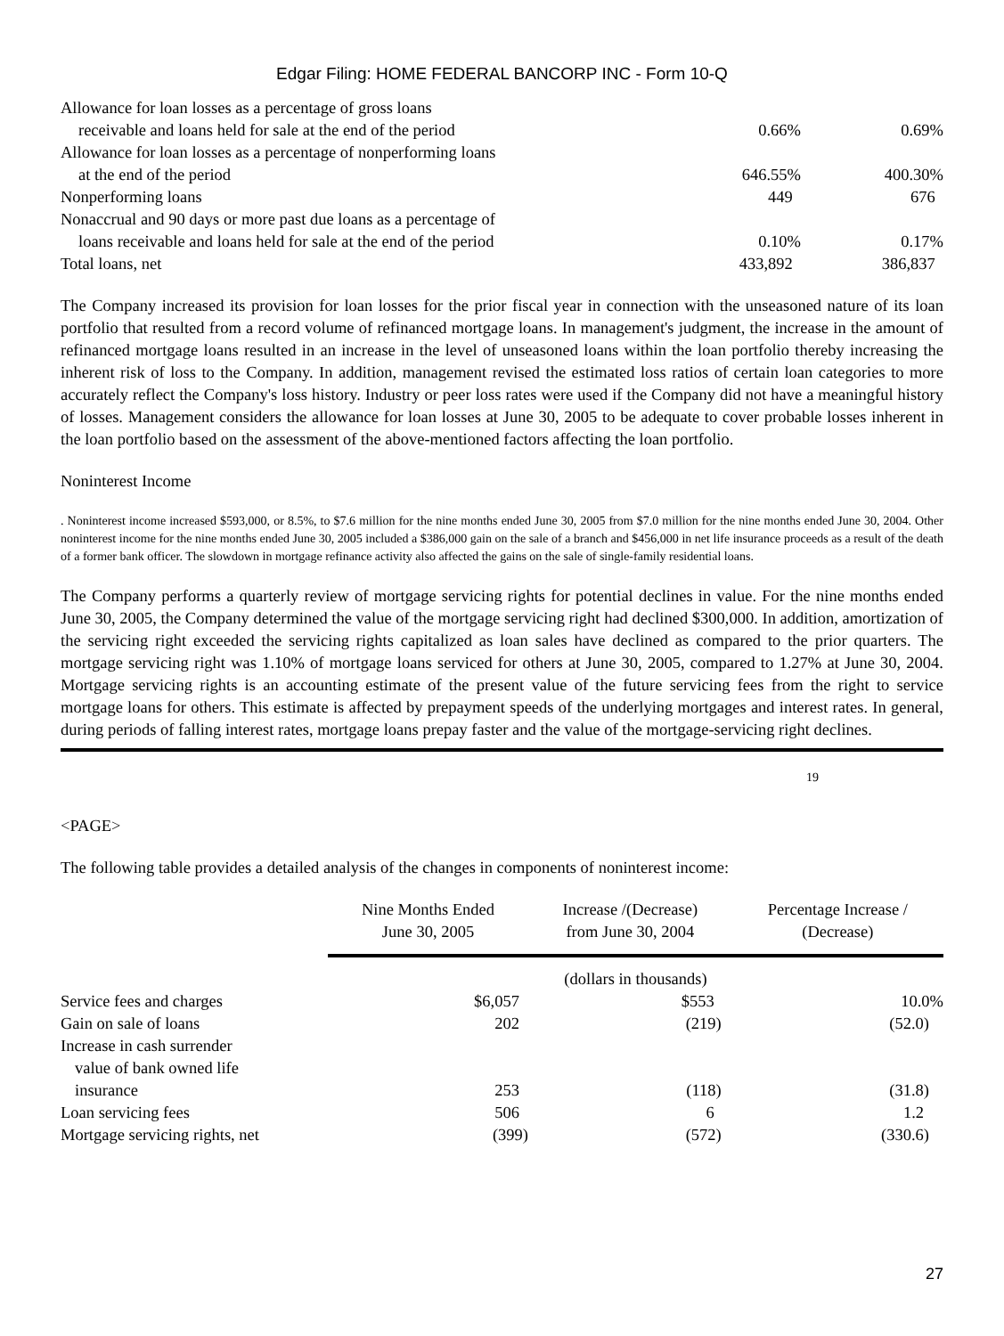Edgar Filing: HOME FEDERAL BANCORP INC - Form 10-Q
| Allowance for loan losses as a percentage of gross loans receivable and loans held for sale at the end of the period | 0.66% | 0.69% |
| Allowance for loan losses as a percentage of nonperforming loans at the end of the period | 646.55% | 400.30% |
| Nonperforming loans | 449 | 676 |
| Nonaccrual and 90 days or more past due loans as a percentage of loans receivable and loans held for sale at the end of the period | 0.10% | 0.17% |
| Total loans, net | 433,892 | 386,837 |
The Company increased its provision for loan losses for the prior fiscal year in connection with the unseasoned nature of its loan portfolio that resulted from a record volume of refinanced mortgage loans. In management's judgment, the increase in the amount of refinanced mortgage loans resulted in an increase in the level of unseasoned loans within the loan portfolio thereby increasing the inherent risk of loss to the Company. In addition, management revised the estimated loss ratios of certain loan categories to more accurately reflect the Company's loss history. Industry or peer loss rates were used if the Company did not have a meaningful history of losses. Management considers the allowance for loan losses at June 30, 2005 to be adequate to cover probable losses inherent in the loan portfolio based on the assessment of the above-mentioned factors affecting the loan portfolio.
Noninterest Income
. Noninterest income increased $593,000, or 8.5%, to $7.6 million for the nine months ended June 30, 2005 from $7.0 million for the nine months ended June 30, 2004. Other noninterest income for the nine months ended June 30, 2005 included a $386,000 gain on the sale of a branch and $456,000 in net life insurance proceeds as a result of the death of a former bank officer. The slowdown in mortgage refinance activity also affected the gains on the sale of single-family residential loans.
The Company performs a quarterly review of mortgage servicing rights for potential declines in value. For the nine months ended June 30, 2005, the Company determined the value of the mortgage servicing right had declined $300,000. In addition, amortization of the servicing right exceeded the servicing rights capitalized as loan sales have declined as compared to the prior quarters. The mortgage servicing right was 1.10% of mortgage loans serviced for others at June 30, 2005, compared to 1.27% at June 30, 2004. Mortgage servicing rights is an accounting estimate of the present value of the future servicing fees from the right to service mortgage loans for others. This estimate is affected by prepayment speeds of the underlying mortgages and interest rates. In general, during periods of falling interest rates, mortgage loans prepay faster and the value of the mortgage-servicing right declines.
19
<PAGE>
The following table provides a detailed analysis of the changes in components of noninterest income:
| | Nine Months Ended June 30, 2005 | Increase /(Decrease) from June 30, 2004 | Percentage Increase / (Decrease) |
| --- | --- | --- | --- |
| | (dollars in thousands) | | |
| Service fees and charges | $6,057 | $553 | 10.0% |
| Gain on sale of loans | 202 | (219) | (52.0) |
| Increase in cash surrender value of bank owned life insurance | 253 | (118) | (31.8) |
| Loan servicing fees | 506 | 6 | 1.2 |
| Mortgage servicing rights, net | (399) | (572) | (330.6) |
27